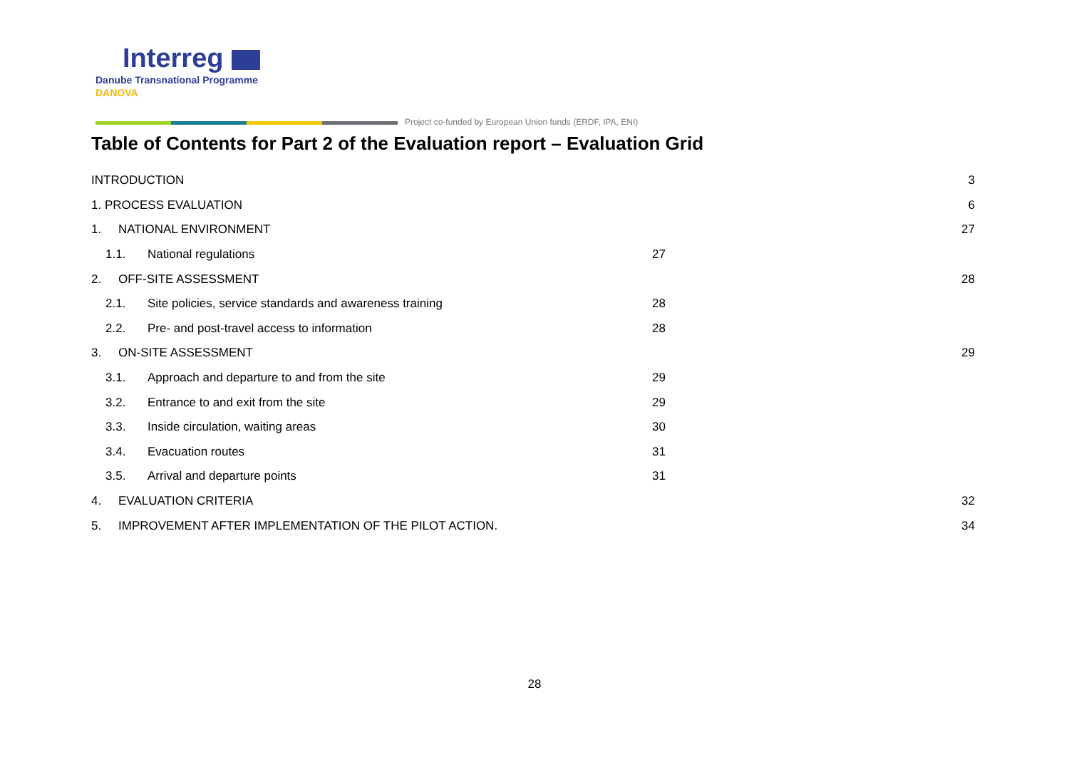Interreg
Danube Transnational Programme
DANOVA
Project co-funded by European Union funds (ERDF, IPA, ENI)
Table of Contents for Part 2 of the Evaluation report – Evaluation Grid
INTRODUCTION 3
1. PROCESS EVALUATION 6
1. NATIONAL ENVIRONMENT 27
1.1. National regulations 27
2. OFF-SITE ASSESSMENT 28
2.1. Site policies, service standards and awareness training 28
2.2. Pre- and post-travel access to information 28
3. ON-SITE ASSESSMENT 29
3.1. Approach and departure to and from the site 29
3.2. Entrance to and exit from the site 29
3.3. Inside circulation, waiting areas 30
3.4. Evacuation routes 31
3.5. Arrival and departure points 31
4. EVALUATION CRITERIA 32
5. IMPROVEMENT AFTER IMPLEMENTATION OF THE PILOT ACTION. 34
28